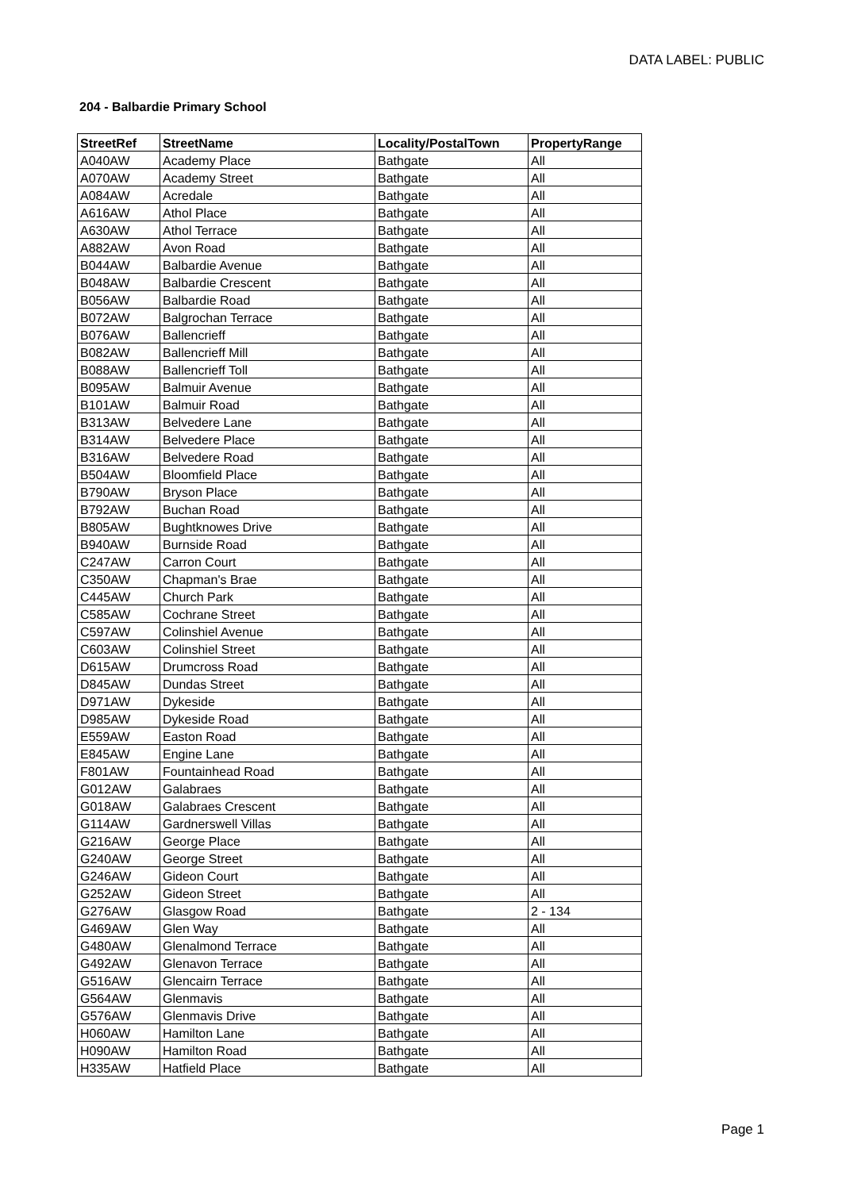DATA LABEL: PUBLIC
204 - Balbardie Primary School
| StreetRef | StreetName | Locality/PostalTown | PropertyRange |
| --- | --- | --- | --- |
| A040AW | Academy Place | Bathgate | All |
| A070AW | Academy Street | Bathgate | All |
| A084AW | Acredale | Bathgate | All |
| A616AW | Athol Place | Bathgate | All |
| A630AW | Athol Terrace | Bathgate | All |
| A882AW | Avon Road | Bathgate | All |
| B044AW | Balbardie Avenue | Bathgate | All |
| B048AW | Balbardie Crescent | Bathgate | All |
| B056AW | Balbardie Road | Bathgate | All |
| B072AW | Balgrochan Terrace | Bathgate | All |
| B076AW | Ballencrieff | Bathgate | All |
| B082AW | Ballencrieff Mill | Bathgate | All |
| B088AW | Ballencrieff Toll | Bathgate | All |
| B095AW | Balmuir Avenue | Bathgate | All |
| B101AW | Balmuir Road | Bathgate | All |
| B313AW | Belvedere Lane | Bathgate | All |
| B314AW | Belvedere Place | Bathgate | All |
| B316AW | Belvedere Road | Bathgate | All |
| B504AW | Bloomfield Place | Bathgate | All |
| B790AW | Bryson Place | Bathgate | All |
| B792AW | Buchan Road | Bathgate | All |
| B805AW | Bughtknowes Drive | Bathgate | All |
| B940AW | Burnside Road | Bathgate | All |
| C247AW | Carron Court | Bathgate | All |
| C350AW | Chapman's Brae | Bathgate | All |
| C445AW | Church Park | Bathgate | All |
| C585AW | Cochrane Street | Bathgate | All |
| C597AW | Colinshiel Avenue | Bathgate | All |
| C603AW | Colinshiel Street | Bathgate | All |
| D615AW | Drumcross Road | Bathgate | All |
| D845AW | Dundas Street | Bathgate | All |
| D971AW | Dykeside | Bathgate | All |
| D985AW | Dykeside Road | Bathgate | All |
| E559AW | Easton Road | Bathgate | All |
| E845AW | Engine Lane | Bathgate | All |
| F801AW | Fountainhead Road | Bathgate | All |
| G012AW | Galabraes | Bathgate | All |
| G018AW | Galabraes Crescent | Bathgate | All |
| G114AW | Gardnerswell Villas | Bathgate | All |
| G216AW | George Place | Bathgate | All |
| G240AW | George Street | Bathgate | All |
| G246AW | Gideon Court | Bathgate | All |
| G252AW | Gideon Street | Bathgate | All |
| G276AW | Glasgow Road | Bathgate | 2 - 134 |
| G469AW | Glen Way | Bathgate | All |
| G480AW | Glenalmond Terrace | Bathgate | All |
| G492AW | Glenavon Terrace | Bathgate | All |
| G516AW | Glencairn Terrace | Bathgate | All |
| G564AW | Glenmavis | Bathgate | All |
| G576AW | Glenmavis Drive | Bathgate | All |
| H060AW | Hamilton Lane | Bathgate | All |
| H090AW | Hamilton Road | Bathgate | All |
| H335AW | Hatfield Place | Bathgate | All |
Page 1